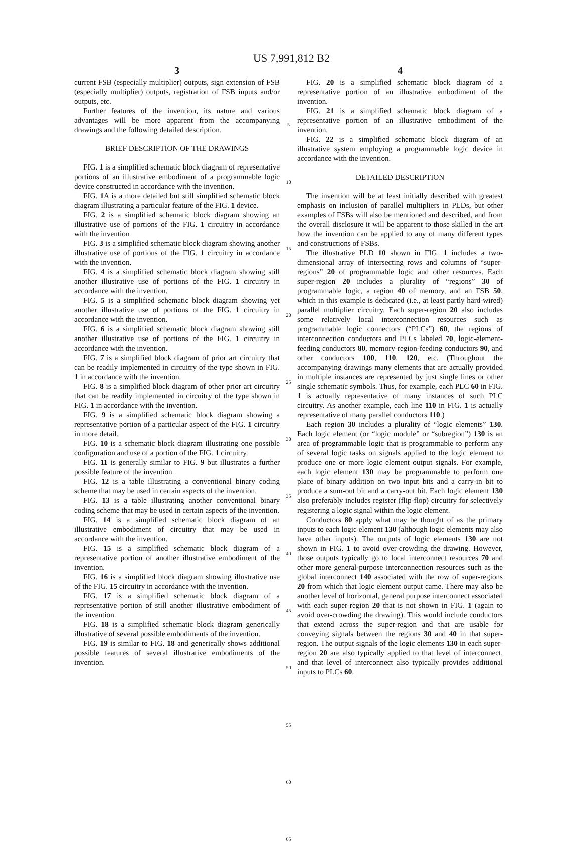US 7,991,812 B2
3
current FSB (especially multiplier) outputs, sign extension of FSB (especially multiplier) outputs, registration of FSB inputs and/or outputs, etc.
Further features of the invention, its nature and various advantages will be more apparent from the accompanying drawings and the following detailed description.
BRIEF DESCRIPTION OF THE DRAWINGS
FIG. 1 is a simplified schematic block diagram of representative portions of an illustrative embodiment of a programmable logic device constructed in accordance with the invention.
FIG. 1 A is a more detailed but still simplified schematic block diagram illustrating a particular feature of the FIG. 1 device.
FIG. 2 is a simplified schematic block diagram showing an illustrative use of portions of the FIG. 1 circuitry in accordance with the invention
FIG. 3 is a simplified schematic block diagram showing another illustrative use of portions of the FIG. 1 circuitry in accordance with the invention.
FIG. 4 is a simplified schematic block diagram showing still another illustrative use of portions of the FIG. 1 circuitry in accordance with the invention.
FIG. 5 is a simplified schematic block diagram showing yet another illustrative use of portions of the FIG. 1 circuitry in accordance with the invention.
FIG. 6 is a simplified schematic block diagram showing still another illustrative use of portions of the FIG. 1 circuitry in accordance with the invention.
FIG. 7 is a simplified block diagram of prior art circuitry that can be readily implemented in circuitry of the type shown in FIG. 1 in accordance with the invention.
FIG. 8 is a simplified block diagram of other prior art circuitry that can be readily implemented in circuitry of the type shown in FIG. 1 in accordance with the invention.
FIG. 9 is a simplified schematic block diagram showing a representative portion of a particular aspect of the FIG. 1 circuitry in more detail.
FIG. 10 is a schematic block diagram illustrating one possible configuration and use of a portion of the FIG. 1 circuitry.
FIG. 11 is generally similar to FIG. 9 but illustrates a further possible feature of the invention.
FIG. 12 is a table illustrating a conventional binary coding scheme that may be used in certain aspects of the invention.
FIG. 13 is a table illustrating another conventional binary coding scheme that may be used in certain aspects of the invention.
FIG. 14 is a simplified schematic block diagram of an illustrative embodiment of circuitry that may be used in accordance with the invention.
FIG. 15 is a simplified schematic block diagram of a representative portion of another illustrative embodiment of the invention.
FIG. 16 is a simplified block diagram showing illustrative use of the FIG. 15 circuitry in accordance with the invention.
FIG. 17 is a simplified schematic block diagram of a representative portion of still another illustrative embodiment of the invention.
FIG. 18 is a simplified schematic block diagram generically illustrative of several possible embodiments of the invention.
FIG. 19 is similar to FIG. 18 and generically shows additional possible features of several illustrative embodiments of the invention.
5
10
15
20
25
30
35
40
45
50
55
60
65
4
FIG. 20 is a simplified schematic block diagram of a representative portion of an illustrative embodiment of the invention.
FIG. 21 is a simplified schematic block diagram of a representative portion of an illustrative embodiment of the invention.
FIG. 22 is a simplified schematic block diagram of an illustrative system employing a programmable logic device in accordance with the invention.
DETAILED DESCRIPTION
The invention will be at least initially described with greatest emphasis on inclusion of parallel multipliers in PLDs, but other examples of FSBs will also be mentioned and described, and from the overall disclosure it will be apparent to those skilled in the art how the invention can be applied to any of many different types and constructions of FSBs.
The illustrative PLD 10 shown in FIG. 1 includes a two-dimensional array of intersecting rows and columns of “super-regions” 20 of programmable logic and other resources. Each super-region 20 includes a plurality of “regions” 30 of programmable logic, a region 40 of memory, and an FSB 50, which in this example is dedicated (i.e., at least partly hard-wired) parallel multiplier circuitry. Each super-region 20 also includes some relatively local interconnection resources such as programmable logic connectors (“PLCs”) 60, the regions of interconnection conductors and PLCs labeled 70, logic-element-feeding conductors 80, memory-region-feeding conductors 90, and other conductors 100, 110, 120, etc. (Throughout the accompanying drawings many elements that are actually provided in multiple instances are represented by just single lines or other single schematic symbols. Thus, for example, each PLC 60 in FIG. 1 is actually representative of many instances of such PLC circuitry. As another example, each line 110 in FIG. 1 is actually representative of many parallel conductors 110.)
Each region 30 includes a plurality of “logic elements” 130. Each logic element (or “logic module” or “subregion”) 130 is an area of programmable logic that is programmable to perform any of several logic tasks on signals applied to the logic element to produce one or more logic element output signals. For example, each logic element 130 may be programmable to perform one place of binary addition on two input bits and a carry-in bit to produce a sum-out bit and a carry-out bit. Each logic element 130 also preferably includes register (flip-flop) circuitry for selectively registering a logic signal within the logic element.
Conductors 80 apply what may be thought of as the primary inputs to each logic element 130 (although logic elements may also have other inputs). The outputs of logic elements 130 are not shown in FIG. 1 to avoid over-crowding the drawing. However, those outputs typically go to local interconnect resources 70 and other more general-purpose interconnection resources such as the global interconnect 140 associated with the row of super-regions 20 from which that logic element output came. There may also be another level of horizontal, general purpose interconnect associated with each super-region 20 that is not shown in FIG. 1 (again to avoid over-crowding the drawing). This would include conductors that extend across the super-region and that are usable for conveying signals between the regions 30 and 40 in that super-region. The output signals of the logic elements 130 in each super-region 20 are also typically applied to that level of interconnect, and that level of interconnect also typically provides additional inputs to PLCs 60.